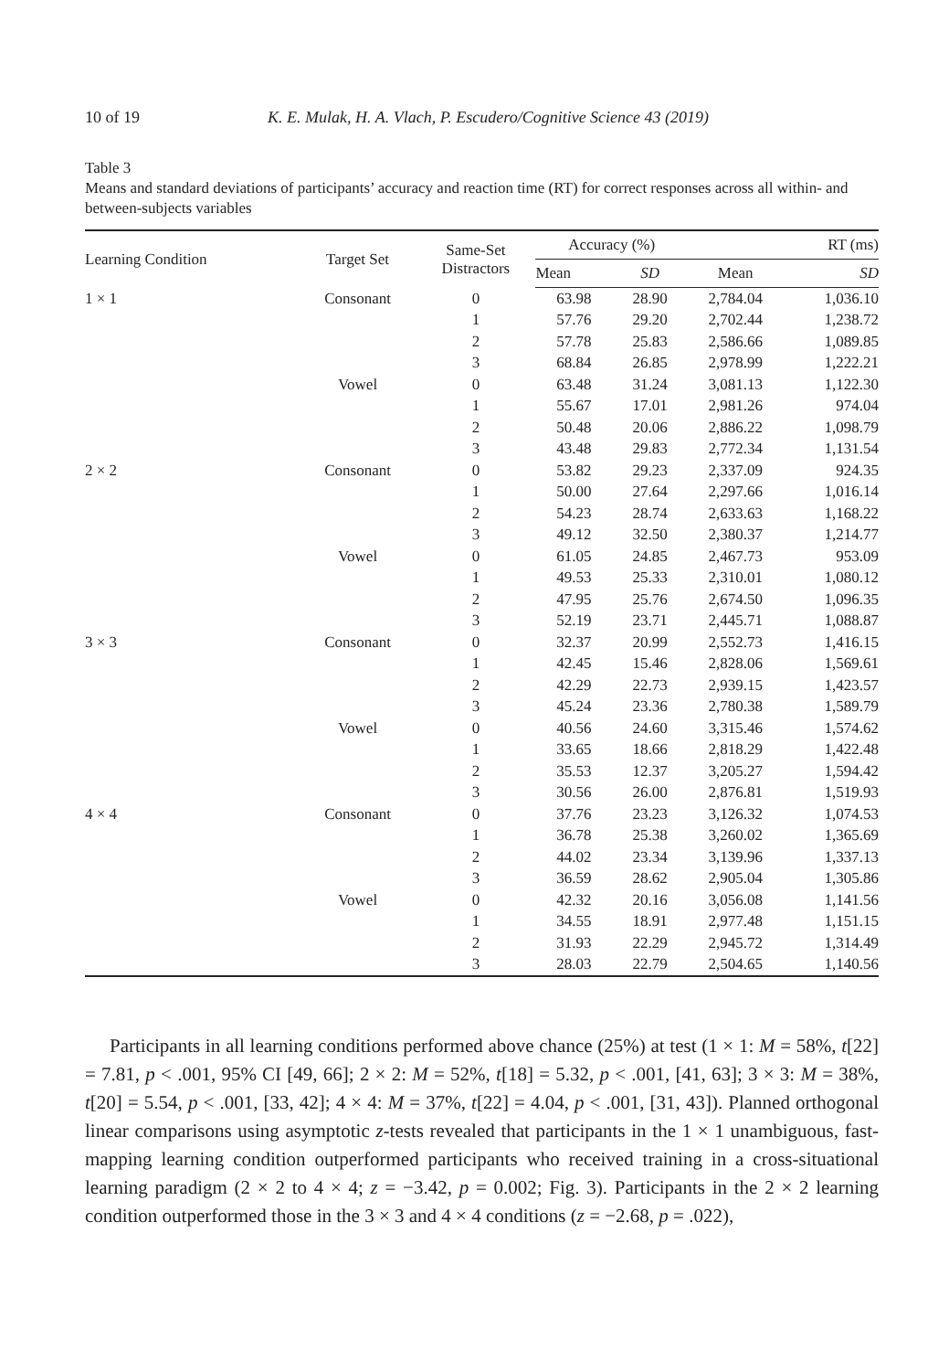10 of 19 K. E. Mulak, H. A. Vlach, P. Escudero/Cognitive Science 43 (2019)
Table 3
Means and standard deviations of participants’ accuracy and reaction time (RT) for correct responses across all within- and between-subjects variables
| Learning Condition | Target Set | Same-Set Distractors | Accuracy (%) | | RT (ms) | |
| --- | --- | --- | --- | --- | --- | --- |
| | | | Mean | SD | Mean | SD |
| 1 × 1 | Consonant | 0 | 63.98 | 28.90 | 2,784.04 | 1,036.10 |
| | | 1 | 57.76 | 29.20 | 2,702.44 | 1,238.72 |
| | | 2 | 57.78 | 25.83 | 2,586.66 | 1,089.85 |
| | | 3 | 68.84 | 26.85 | 2,978.99 | 1,222.21 |
| | Vowel | 0 | 63.48 | 31.24 | 3,081.13 | 1,122.30 |
| | | 1 | 55.67 | 17.01 | 2,981.26 | 974.04 |
| | | 2 | 50.48 | 20.06 | 2,886.22 | 1,098.79 |
| | | 3 | 43.48 | 29.83 | 2,772.34 | 1,131.54 |
| 2 × 2 | Consonant | 0 | 53.82 | 29.23 | 2,337.09 | 924.35 |
| | | 1 | 50.00 | 27.64 | 2,297.66 | 1,016.14 |
| | | 2 | 54.23 | 28.74 | 2,633.63 | 1,168.22 |
| | | 3 | 49.12 | 32.50 | 2,380.37 | 1,214.77 |
| | Vowel | 0 | 61.05 | 24.85 | 2,467.73 | 953.09 |
| | | 1 | 49.53 | 25.33 | 2,310.01 | 1,080.12 |
| | | 2 | 47.95 | 25.76 | 2,674.50 | 1,096.35 |
| | | 3 | 52.19 | 23.71 | 2,445.71 | 1,088.87 |
| 3 × 3 | Consonant | 0 | 32.37 | 20.99 | 2,552.73 | 1,416.15 |
| | | 1 | 42.45 | 15.46 | 2,828.06 | 1,569.61 |
| | | 2 | 42.29 | 22.73 | 2,939.15 | 1,423.57 |
| | | 3 | 45.24 | 23.36 | 2,780.38 | 1,589.79 |
| | Vowel | 0 | 40.56 | 24.60 | 3,315.46 | 1,574.62 |
| | | 1 | 33.65 | 18.66 | 2,818.29 | 1,422.48 |
| | | 2 | 35.53 | 12.37 | 3,205.27 | 1,594.42 |
| | | 3 | 30.56 | 26.00 | 2,876.81 | 1,519.93 |
| 4 × 4 | Consonant | 0 | 37.76 | 23.23 | 3,126.32 | 1,074.53 |
| | | 1 | 36.78 | 25.38 | 3,260.02 | 1,365.69 |
| | | 2 | 44.02 | 23.34 | 3,139.96 | 1,337.13 |
| | | 3 | 36.59 | 28.62 | 2,905.04 | 1,305.86 |
| | Vowel | 0 | 42.32 | 20.16 | 3,056.08 | 1,141.56 |
| | | 1 | 34.55 | 18.91 | 2,977.48 | 1,151.15 |
| | | 2 | 31.93 | 22.29 | 2,945.72 | 1,314.49 |
| | | 3 | 28.03 | 22.79 | 2,504.65 | 1,140.56 |
Participants in all learning conditions performed above chance (25%) at test (1 × 1: M = 58%, t[22] = 7.81, p < .001, 95% CI [49, 66]; 2 × 2: M = 52%, t[18] = 5.32, p < .001, [41, 63]; 3 × 3: M = 38%, t[20] = 5.54, p < .001, [33, 42]; 4 × 4: M = 37%, t[22] = 4.04, p < .001, [31, 43]). Planned orthogonal linear comparisons using asymptotic z-tests revealed that participants in the 1 × 1 unambiguous, fast-mapping learning condition outperformed participants who received training in a cross-situational learning paradigm (2 × 2 to 4 × 4; z = −3.42, p = 0.002; Fig. 3). Participants in the 2 × 2 learning condition outperformed those in the 3 × 3 and 4 × 4 conditions (z = −2.68, p = .022),